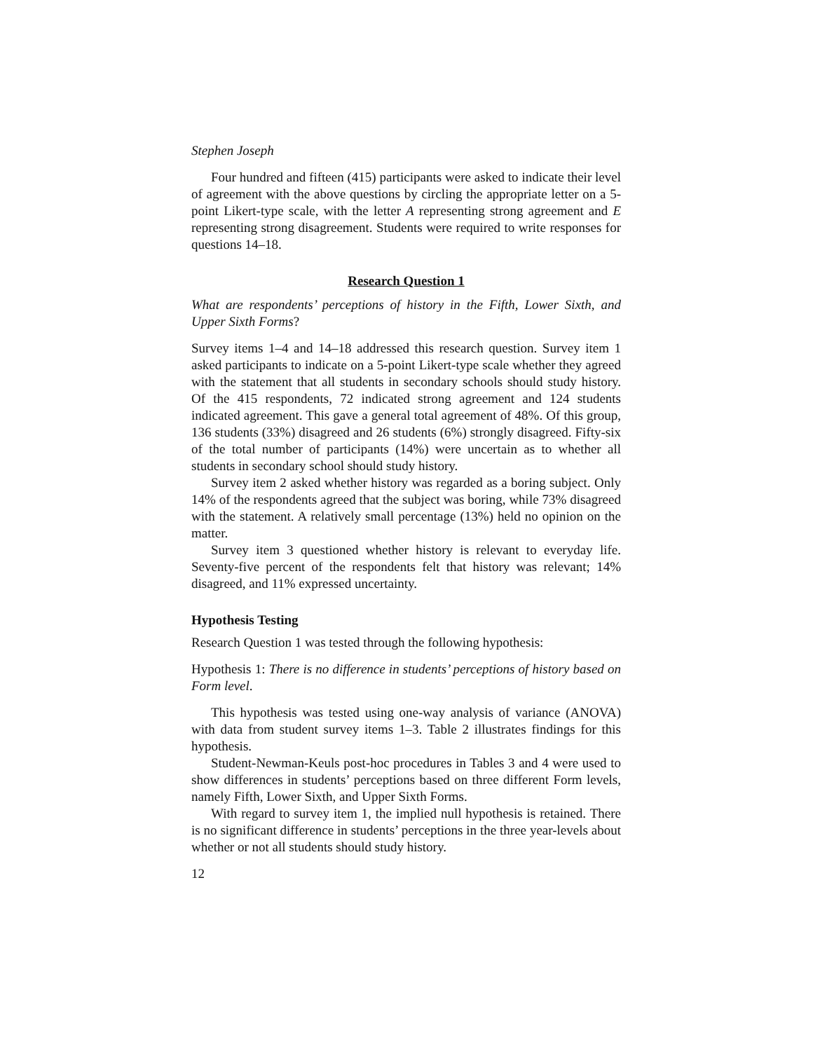Stephen Joseph
Four hundred and fifteen (415) participants were asked to indicate their level of agreement with the above questions by circling the appropriate letter on a 5-point Likert-type scale, with the letter A representing strong agreement and E representing strong disagreement. Students were required to write responses for questions 14–18.
Research Question 1
What are respondents’ perceptions of history in the Fifth, Lower Sixth, and Upper Sixth Forms?
Survey items 1–4 and 14–18 addressed this research question. Survey item 1 asked participants to indicate on a 5-point Likert-type scale whether they agreed with the statement that all students in secondary schools should study history. Of the 415 respondents, 72 indicated strong agreement and 124 students indicated agreement. This gave a general total agreement of 48%. Of this group, 136 students (33%) disagreed and 26 students (6%) strongly disagreed. Fifty-six of the total number of participants (14%) were uncertain as to whether all students in secondary school should study history.
Survey item 2 asked whether history was regarded as a boring subject. Only 14% of the respondents agreed that the subject was boring, while 73% disagreed with the statement. A relatively small percentage (13%) held no opinion on the matter.
Survey item 3 questioned whether history is relevant to everyday life. Seventy-five percent of the respondents felt that history was relevant; 14% disagreed, and 11% expressed uncertainty.
Hypothesis Testing
Research Question 1 was tested through the following hypothesis:
Hypothesis 1: There is no difference in students’ perceptions of history based on Form level.
This hypothesis was tested using one-way analysis of variance (ANOVA) with data from student survey items 1–3. Table 2 illustrates findings for this hypothesis.
Student-Newman-Keuls post-hoc procedures in Tables 3 and 4 were used to show differences in students’ perceptions based on three different Form levels, namely Fifth, Lower Sixth, and Upper Sixth Forms.
With regard to survey item 1, the implied null hypothesis is retained. There is no significant difference in students’ perceptions in the three year-levels about whether or not all students should study history.
12